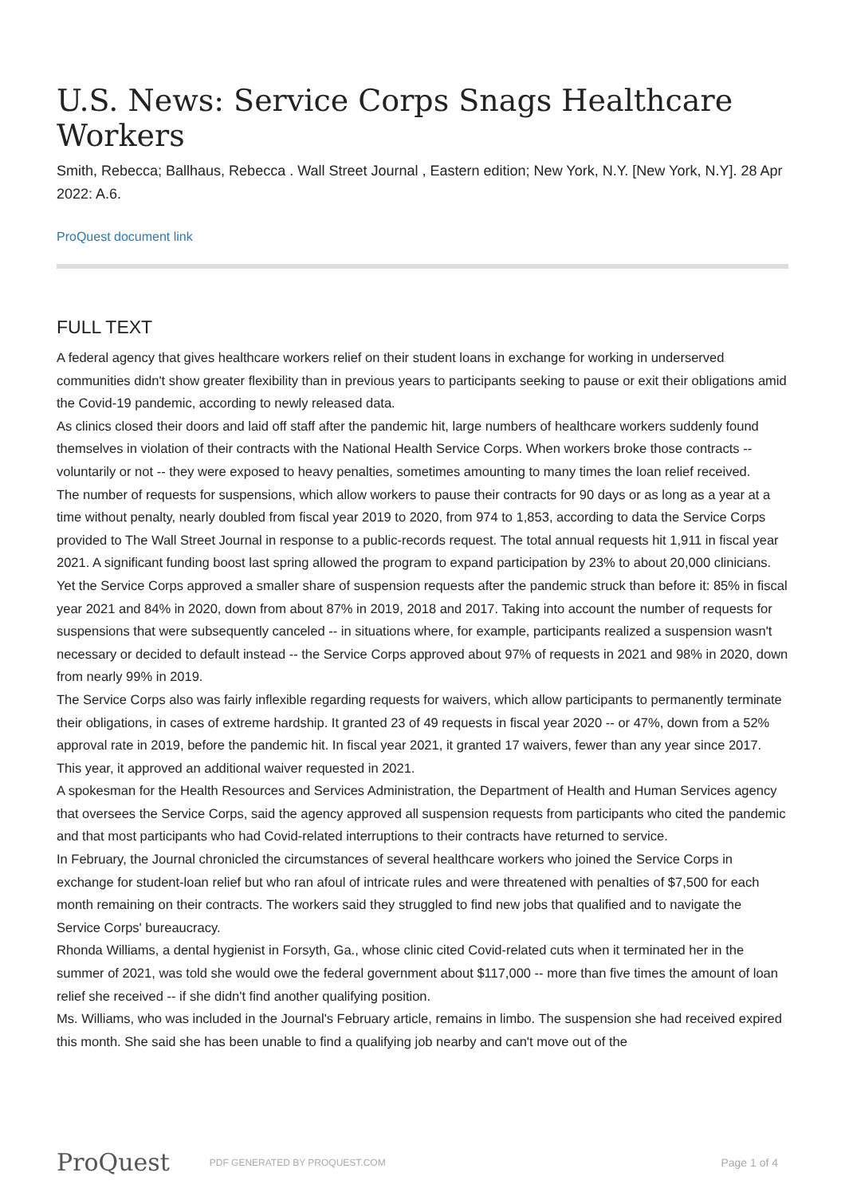U.S. News: Service Corps Snags Healthcare Workers
Smith, Rebecca; Ballhaus, Rebecca . Wall Street Journal , Eastern edition; New York, N.Y. [New York, N.Y]. 28 Apr 2022: A.6.
ProQuest document link
FULL TEXT
A federal agency that gives healthcare workers relief on their student loans in exchange for working in underserved communities didn't show greater flexibility than in previous years to participants seeking to pause or exit their obligations amid the Covid-19 pandemic, according to newly released data.
As clinics closed their doors and laid off staff after the pandemic hit, large numbers of healthcare workers suddenly found themselves in violation of their contracts with the National Health Service Corps. When workers broke those contracts -- voluntarily or not -- they were exposed to heavy penalties, sometimes amounting to many times the loan relief received.
The number of requests for suspensions, which allow workers to pause their contracts for 90 days or as long as a year at a time without penalty, nearly doubled from fiscal year 2019 to 2020, from 974 to 1,853, according to data the Service Corps provided to The Wall Street Journal in response to a public-records request. The total annual requests hit 1,911 in fiscal year 2021. A significant funding boost last spring allowed the program to expand participation by 23% to about 20,000 clinicians.
Yet the Service Corps approved a smaller share of suspension requests after the pandemic struck than before it: 85% in fiscal year 2021 and 84% in 2020, down from about 87% in 2019, 2018 and 2017. Taking into account the number of requests for suspensions that were subsequently canceled -- in situations where, for example, participants realized a suspension wasn't necessary or decided to default instead -- the Service Corps approved about 97% of requests in 2021 and 98% in 2020, down from nearly 99% in 2019.
The Service Corps also was fairly inflexible regarding requests for waivers, which allow participants to permanently terminate their obligations, in cases of extreme hardship. It granted 23 of 49 requests in fiscal year 2020 -- or 47%, down from a 52% approval rate in 2019, before the pandemic hit. In fiscal year 2021, it granted 17 waivers, fewer than any year since 2017. This year, it approved an additional waiver requested in 2021.
A spokesman for the Health Resources and Services Administration, the Department of Health and Human Services agency that oversees the Service Corps, said the agency approved all suspension requests from participants who cited the pandemic and that most participants who had Covid-related interruptions to their contracts have returned to service.
In February, the Journal chronicled the circumstances of several healthcare workers who joined the Service Corps in exchange for student-loan relief but who ran afoul of intricate rules and were threatened with penalties of $7,500 for each month remaining on their contracts. The workers said they struggled to find new jobs that qualified and to navigate the Service Corps' bureaucracy.
Rhonda Williams, a dental hygienist in Forsyth, Ga., whose clinic cited Covid-related cuts when it terminated her in the summer of 2021, was told she would owe the federal government about $117,000 -- more than five times the amount of loan relief she received -- if she didn't find another qualifying position.
Ms. Williams, who was included in the Journal's February article, remains in limbo. The suspension she had received expired this month. She said she has been unable to find a qualifying job nearby and can't move out of the
ProQuest PDF GENERATED BY PROQUEST.COM Page 1 of 4